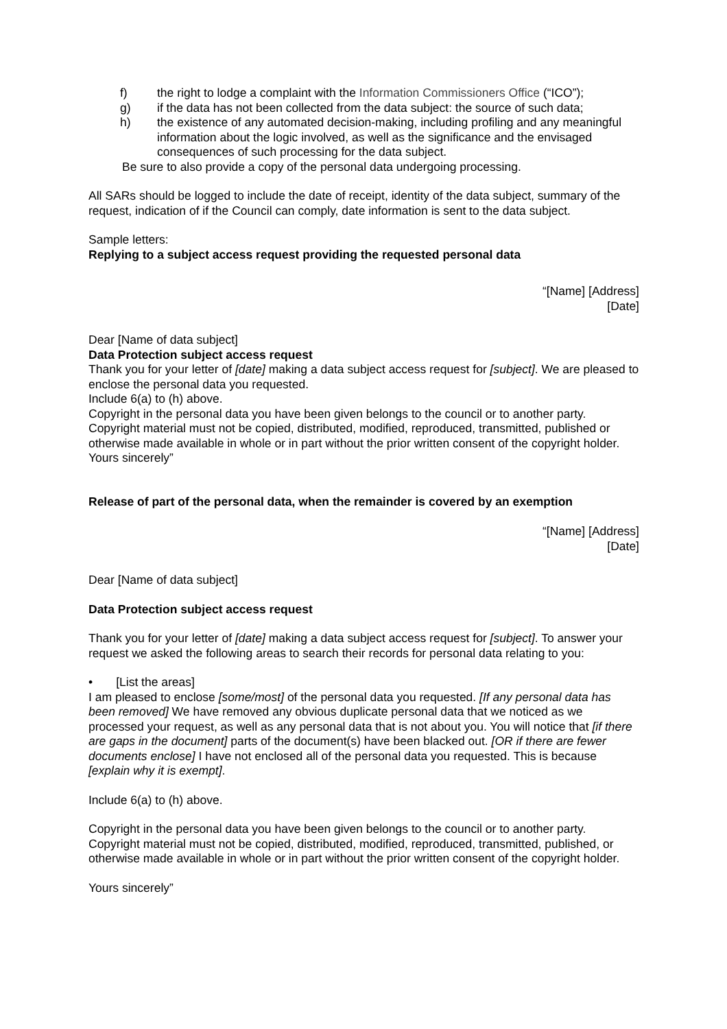f) the right to lodge a complaint with the Information Commissioners Office (“ICO”);
g) if the data has not been collected from the data subject: the source of such data;
h) the existence of any automated decision-making, including profiling and any meaningful information about the logic involved, as well as the significance and the envisaged consequences of such processing for the data subject.
Be sure to also provide a copy of the personal data undergoing processing.
All SARs should be logged to include the date of receipt, identity of the data subject, summary of the request, indication of if the Council can comply, date information is sent to the data subject.
Sample letters:
Replying to a subject access request providing the requested personal data
“[Name] [Address]
[Date]
Dear [Name of data subject]
Data Protection subject access request
Thank you for your letter of [date] making a data subject access request for [subject]. We are pleased to enclose the personal data you requested.
Include 6(a) to (h) above.
Copyright in the personal data you have been given belongs to the council or to another party. Copyright material must not be copied, distributed, modified, reproduced, transmitted, published or otherwise made available in whole or in part without the prior written consent of the copyright holder.
Yours sincerely”
Release of part of the personal data, when the remainder is covered by an exemption
“[Name] [Address]
[Date]
Dear [Name of data subject]
Data Protection subject access request
Thank you for your letter of [date] making a data subject access request for [subject]. To answer your request we asked the following areas to search their records for personal data relating to you:
• [List the areas]
I am pleased to enclose [some/most] of the personal data you requested. [If any personal data has been removed] We have removed any obvious duplicate personal data that we noticed as we processed your request, as well as any personal data that is not about you. You will notice that [if there are gaps in the document] parts of the document(s) have been blacked out. [OR if there are fewer documents enclose] I have not enclosed all of the personal data you requested. This is because [explain why it is exempt].
Include 6(a) to (h) above.
Copyright in the personal data you have been given belongs to the council or to another party. Copyright material must not be copied, distributed, modified, reproduced, transmitted, published, or otherwise made available in whole or in part without the prior written consent of the copyright holder.
Yours sincerely”